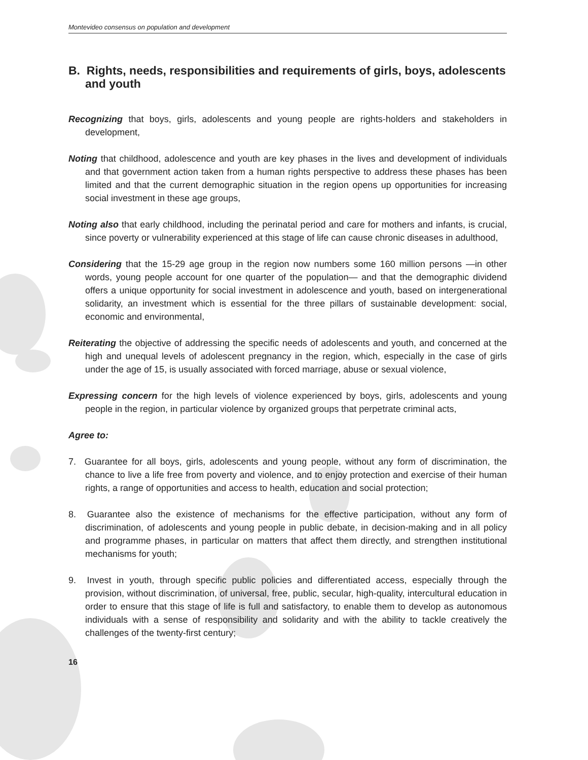Montevideo consensus on population and development
B. Rights, needs, responsibilities and requirements of girls, boys, adolescents and youth
Recognizing that boys, girls, adolescents and young people are rights-holders and stakeholders in development,
Noting that childhood, adolescence and youth are key phases in the lives and development of individuals and that government action taken from a human rights perspective to address these phases has been limited and that the current demographic situation in the region opens up opportunities for increasing social investment in these age groups,
Noting also that early childhood, including the perinatal period and care for mothers and infants, is crucial, since poverty or vulnerability experienced at this stage of life can cause chronic diseases in adulthood,
Considering that the 15-29 age group in the region now numbers some 160 million persons —in other words, young people account for one quarter of the population— and that the demographic dividend offers a unique opportunity for social investment in adolescence and youth, based on intergenerational solidarity, an investment which is essential for the three pillars of sustainable development: social, economic and environmental,
Reiterating the objective of addressing the specific needs of adolescents and youth, and concerned at the high and unequal levels of adolescent pregnancy in the region, which, especially in the case of girls under the age of 15, is usually associated with forced marriage, abuse or sexual violence,
Expressing concern for the high levels of violence experienced by boys, girls, adolescents and young people in the region, in particular violence by organized groups that perpetrate criminal acts,
Agree to:
7. Guarantee for all boys, girls, adolescents and young people, without any form of discrimination, the chance to live a life free from poverty and violence, and to enjoy protection and exercise of their human rights, a range of opportunities and access to health, education and social protection;
8. Guarantee also the existence of mechanisms for the effective participation, without any form of discrimination, of adolescents and young people in public debate, in decision-making and in all policy and programme phases, in particular on matters that affect them directly, and strengthen institutional mechanisms for youth;
9. Invest in youth, through specific public policies and differentiated access, especially through the provision, without discrimination, of universal, free, public, secular, high-quality, intercultural education in order to ensure that this stage of life is full and satisfactory, to enable them to develop as autonomous individuals with a sense of responsibility and solidarity and with the ability to tackle creatively the challenges of the twenty-first century;
16